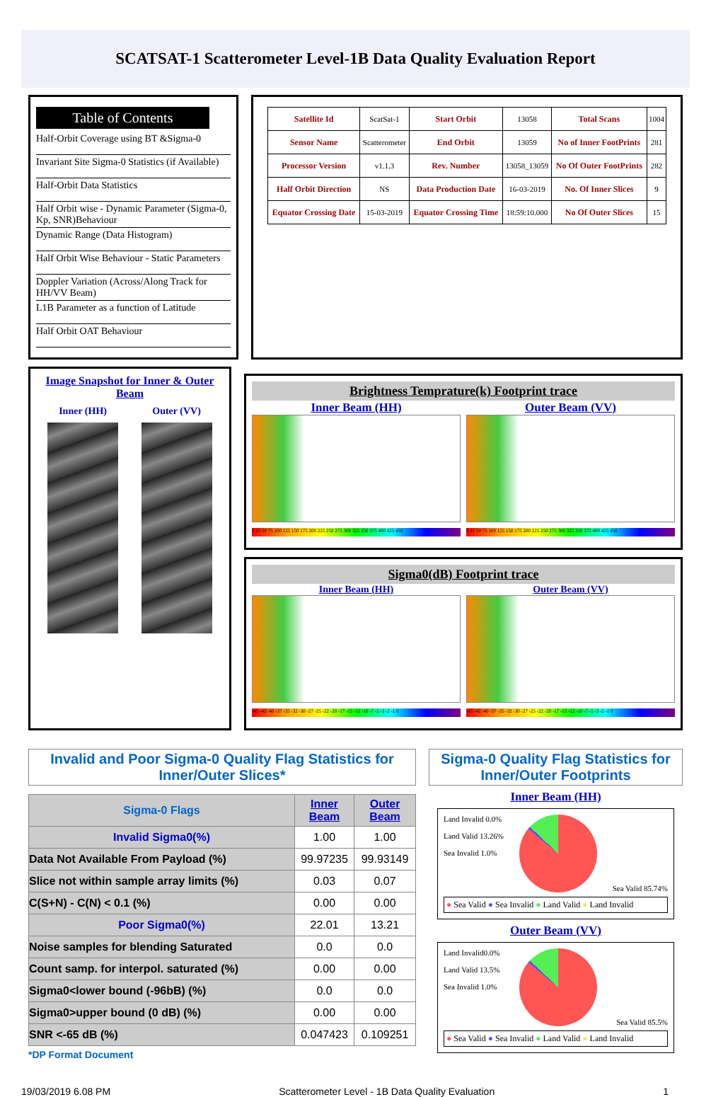SCATSAT-1 Scatterometer Level-1B Data Quality Evaluation Report
Table of Contents
Half-Orbit Coverage using BT &Sigma-0
Invariant Site Sigma-0 Statistics (if Available)
Half-Orbit Data Statistics
Half Orbit wise - Dynamic Parameter (Sigma-0, Kp, SNR)Behaviour
Dynamic Range (Data Histogram)
Half Orbit Wise Behaviour - Static Parameters
Doppler Variation (Across/Along Track for HH/VV Beam)
L1B Parameter as a function of Latitude
Half Orbit OAT Behaviour
| Satellite Id | ScatSat-1 | Start Orbit | 13058 | Total Scans | 1004 |
| Sensor Name | Scatterometer | End Orbit | 13059 | No of Inner FootPrints | 281 |
| Processor Version | v1.1.3 | Rev. Number | 13058_13059 | No Of Outer FootPrints | 282 |
| Half Orbit Direction | NS | Data Production Date | 16-03-2019 | No. Of Inner Slices | 9 |
| Equator Crossing Date | 15-03-2019 | Equator Crossing Time | 18:59:10.000 | No Of Outer Slices | 15 |
Image Snapshot for Inner & Outer Beam
Inner (HH) Outer (VV)
Brightness Temprature(k) Footprint trace
Inner Beam (HH)
0 25 50 75 100 125 150 175 200 225 250 275 300 325 350 375 400 425 450
Outer Beam (VV)
0 25 50 75 100 125 150 175 200 225 250 275 300 325 350 375 400 425 450
Sigma0(dB) Footprint trace
Inner Beam (HH)
-45 -42 -40 -37 -35 -32 -30 -27 -25 -22 -20 -17 -15 -12 -10 -7 -5 -3 -2 -1 0
Outer Beam (VV)
-45 -42 -40 -37 -35 -32 -30 -27 -25 -22 -20 -17 -15 -12 -10 -7 -5 -3 -2 -1 0
Invalid and Poor Sigma-0 Quality Flag Statistics for Inner/Outer Slices*
| Sigma-0 Flags | Inner Beam | Outer Beam |
| --- | --- | --- |
| Invalid Sigma0(%) | 1.00 | 1.00 |
| Data Not Available From Payload (%) | 99.97235 | 99.93149 |
| Slice not within sample array limits (%) | 0.03 | 0.07 |
| C(S+N) - C(N) < 0.1 (%) | 0.00 | 0.00 |
| Poor Sigma0(%) | 22.01 | 13.21 |
| Noise samples for blending Saturated | 0.0 | 0.0 |
| Count samp. for interpol. saturated (%) | 0.00 | 0.00 |
| Sigma0<lower bound (-96bB) (%) | 0.0 | 0.0 |
| Sigma0>upper bound (0 dB) (%) | 0.00 | 0.00 |
| SNR <-65 dB (%) | 0.047423 | 0.109251 |
*DP Format Document
Sigma-0 Quality Flag Statistics for Inner/Outer Footprints
Inner Beam (HH)
Land Invalid 0.0%
Land Valid 13.26%
Sea Invalid 1.0%
Sea Valid 85.74%
● Sea Valid ● Sea Invalid ● Land Valid ● Land Invalid
Outer Beam (VV)
Land Invalid0.0%
Land Valid 13.5%
Sea Invalid 1.0%
Sea Valid 85.5%
● Sea Valid ● Sea Invalid ● Land Valid ● Land Invalid
19/03/2019 6.08 PM Scatterometer Level - 1B Data Quality Evaluation 1